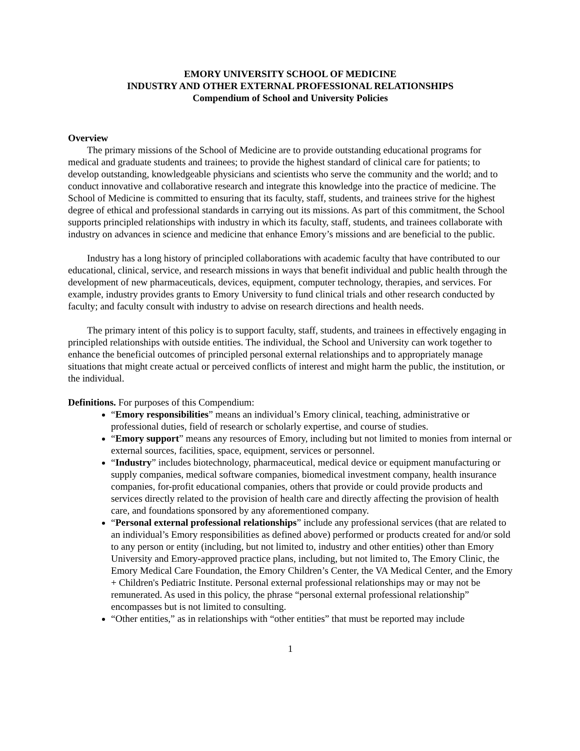EMORY UNIVERSITY SCHOOL OF MEDICINE
INDUSTRY AND OTHER EXTERNAL PROFESSIONAL RELATIONSHIPS
Compendium of School and University Policies
Overview
The primary missions of the School of Medicine are to provide outstanding educational programs for medical and graduate students and trainees; to provide the highest standard of clinical care for patients; to develop outstanding, knowledgeable physicians and scientists who serve the community and the world; and to conduct innovative and collaborative research and integrate this knowledge into the practice of medicine. The School of Medicine is committed to ensuring that its faculty, staff, students, and trainees strive for the highest degree of ethical and professional standards in carrying out its missions. As part of this commitment, the School supports principled relationships with industry in which its faculty, staff, students, and trainees collaborate with industry on advances in science and medicine that enhance Emory’s missions and are beneficial to the public.
Industry has a long history of principled collaborations with academic faculty that have contributed to our educational, clinical, service, and research missions in ways that benefit individual and public health through the development of new pharmaceuticals, devices, equipment, computer technology, therapies, and services. For example, industry provides grants to Emory University to fund clinical trials and other research conducted by faculty; and faculty consult with industry to advise on research directions and health needs.
The primary intent of this policy is to support faculty, staff, students, and trainees in effectively engaging in principled relationships with outside entities. The individual, the School and University can work together to enhance the beneficial outcomes of principled personal external relationships and to appropriately manage situations that might create actual or perceived conflicts of interest and might harm the public, the institution, or the individual.
Definitions. For purposes of this Compendium:
“Emory responsibilities” means an individual’s Emory clinical, teaching, administrative or professional duties, field of research or scholarly expertise, and course of studies.
“Emory support” means any resources of Emory, including but not limited to monies from internal or external sources, facilities, space, equipment, services or personnel.
“Industry” includes biotechnology, pharmaceutical, medical device or equipment manufacturing or supply companies, medical software companies, biomedical investment company, health insurance companies, for-profit educational companies, others that provide or could provide products and services directly related to the provision of health care and directly affecting the provision of health care, and foundations sponsored by any aforementioned company.
“Personal external professional relationships” include any professional services (that are related to an individual’s Emory responsibilities as defined above) performed or products created for and/or sold to any person or entity (including, but not limited to, industry and other entities) other than Emory University and Emory-approved practice plans, including, but not limited to, The Emory Clinic, the Emory Medical Care Foundation, the Emory Children’s Center, the VA Medical Center, and the Emory + Children's Pediatric Institute. Personal external professional relationships may or may not be remunerated. As used in this policy, the phrase “personal external professional relationship” encompasses but is not limited to consulting.
“Other entities,” as in relationships with “other entities” that must be reported may include
1